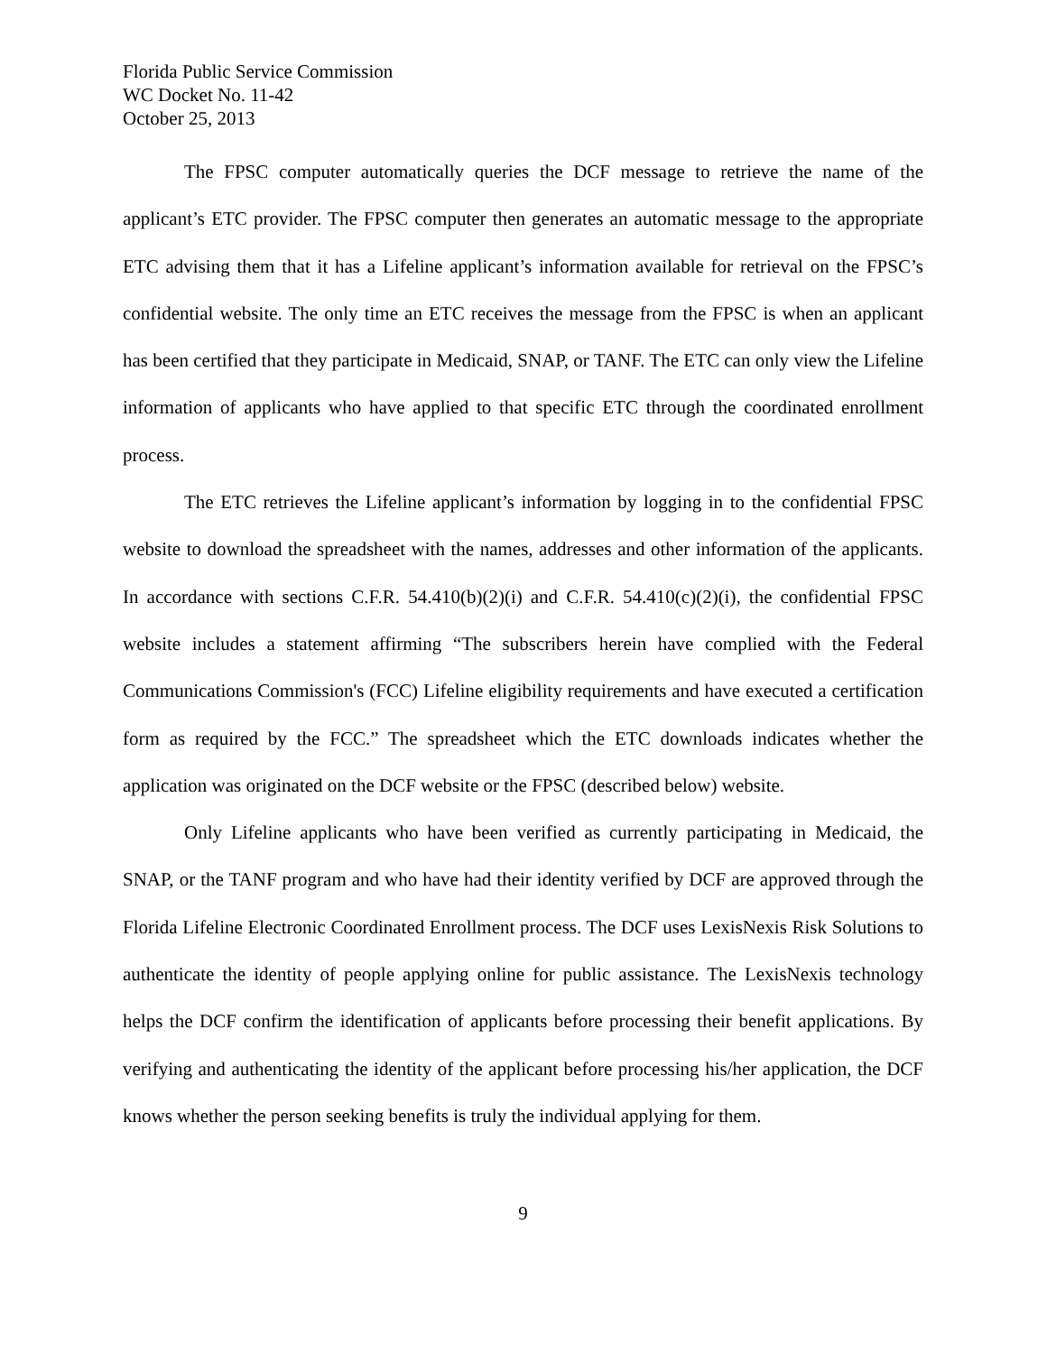Florida Public Service Commission
WC Docket No. 11-42
October 25, 2013
The FPSC computer automatically queries the DCF message to retrieve the name of the applicant’s ETC provider. The FPSC computer then generates an automatic message to the appropriate ETC advising them that it has a Lifeline applicant’s information available for retrieval on the FPSC’s confidential website. The only time an ETC receives the message from the FPSC is when an applicant has been certified that they participate in Medicaid, SNAP, or TANF. The ETC can only view the Lifeline information of applicants who have applied to that specific ETC through the coordinated enrollment process.
The ETC retrieves the Lifeline applicant’s information by logging in to the confidential FPSC website to download the spreadsheet with the names, addresses and other information of the applicants. In accordance with sections C.F.R. 54.410(b)(2)(i) and C.F.R. 54.410(c)(2)(i), the confidential FPSC website includes a statement affirming “The subscribers herein have complied with the Federal Communications Commission's (FCC) Lifeline eligibility requirements and have executed a certification form as required by the FCC.” The spreadsheet which the ETC downloads indicates whether the application was originated on the DCF website or the FPSC (described below) website.
Only Lifeline applicants who have been verified as currently participating in Medicaid, the SNAP, or the TANF program and who have had their identity verified by DCF are approved through the Florida Lifeline Electronic Coordinated Enrollment process. The DCF uses LexisNexis Risk Solutions to authenticate the identity of people applying online for public assistance. The LexisNexis technology helps the DCF confirm the identification of applicants before processing their benefit applications. By verifying and authenticating the identity of the applicant before processing his/her application, the DCF knows whether the person seeking benefits is truly the individual applying for them.
9